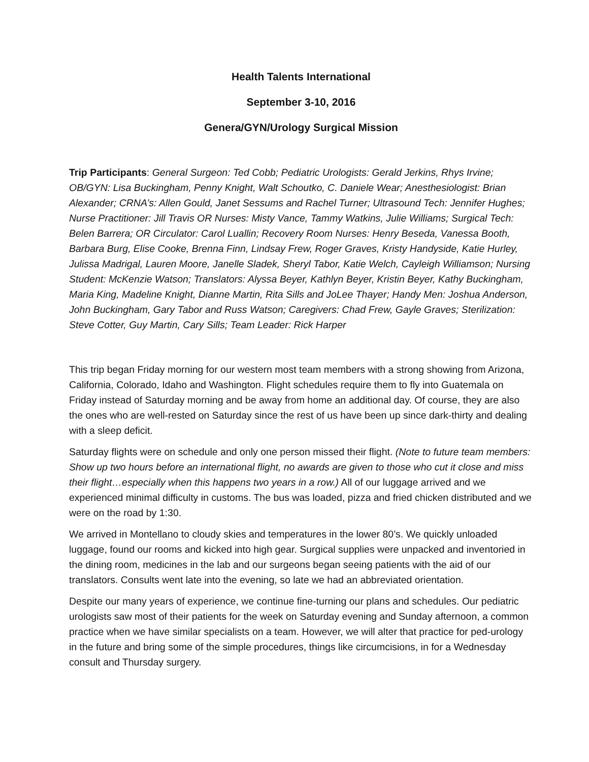Health Talents International
September 3-10, 2016
Genera/GYN/Urology Surgical Mission
Trip Participants: General Surgeon: Ted Cobb; Pediatric Urologists: Gerald Jerkins, Rhys Irvine; OB/GYN: Lisa Buckingham, Penny Knight, Walt Schoutko, C. Daniele Wear; Anesthesiologist: Brian Alexander; CRNA’s: Allen Gould, Janet Sessums and Rachel Turner; Ultrasound Tech: Jennifer Hughes; Nurse Practitioner: Jill Travis OR Nurses: Misty Vance, Tammy Watkins, Julie Williams; Surgical Tech: Belen Barrera; OR Circulator: Carol Luallin; Recovery Room Nurses: Henry Beseda, Vanessa Booth, Barbara Burg, Elise Cooke, Brenna Finn, Lindsay Frew, Roger Graves, Kristy Handyside, Katie Hurley, Julissa Madrigal, Lauren Moore, Janelle Sladek, Sheryl Tabor, Katie Welch, Cayleigh Williamson; Nursing Student: McKenzie Watson; Translators: Alyssa Beyer, Kathlyn Beyer, Kristin Beyer, Kathy Buckingham, Maria King, Madeline Knight, Dianne Martin, Rita Sills and JoLee Thayer; Handy Men: Joshua Anderson, John Buckingham, Gary Tabor and Russ Watson; Caregivers: Chad Frew, Gayle Graves; Sterilization: Steve Cotter, Guy Martin, Cary Sills; Team Leader: Rick Harper
This trip began Friday morning for our western most team members with a strong showing from Arizona, California, Colorado, Idaho and Washington. Flight schedules require them to fly into Guatemala on Friday instead of Saturday morning and be away from home an additional day. Of course, they are also the ones who are well-rested on Saturday since the rest of us have been up since dark-thirty and dealing with a sleep deficit.
Saturday flights were on schedule and only one person missed their flight. (Note to future team members: Show up two hours before an international flight, no awards are given to those who cut it close and miss their flight…especially when this happens two years in a row.) All of our luggage arrived and we experienced minimal difficulty in customs. The bus was loaded, pizza and fried chicken distributed and we were on the road by 1:30.
We arrived in Montellano to cloudy skies and temperatures in the lower 80’s. We quickly unloaded luggage, found our rooms and kicked into high gear. Surgical supplies were unpacked and inventoried in the dining room, medicines in the lab and our surgeons began seeing patients with the aid of our translators. Consults went late into the evening, so late we had an abbreviated orientation.
Despite our many years of experience, we continue fine-turning our plans and schedules. Our pediatric urologists saw most of their patients for the week on Saturday evening and Sunday afternoon, a common practice when we have similar specialists on a team. However, we will alter that practice for ped-urology in the future and bring some of the simple procedures, things like circumcisions, in for a Wednesday consult and Thursday surgery.